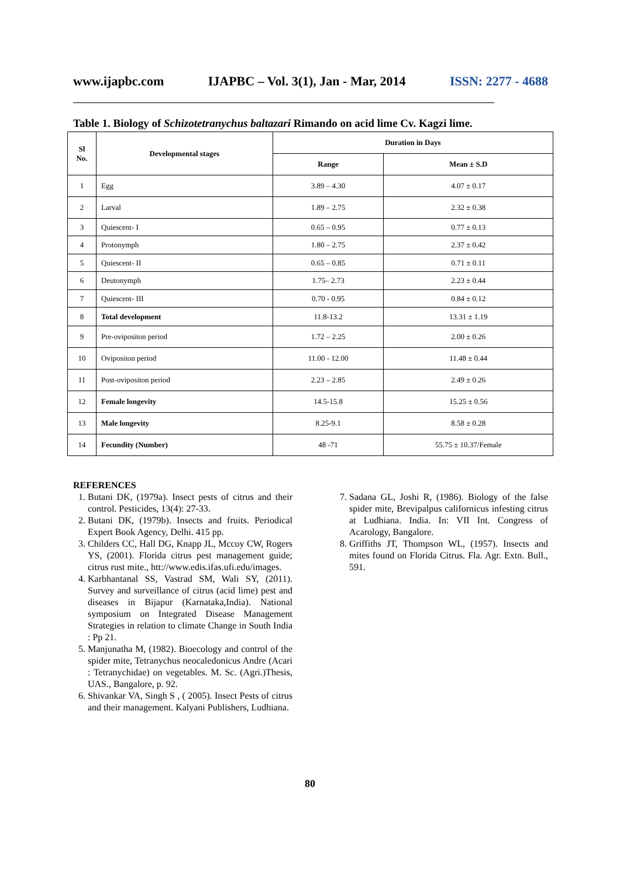www.ijapbc.com IJAPBC – Vol. 3(1), Jan - Mar, 2014 ISSN: 2277 - 4688
__________________________________________________________________________________________
Table 1. Biology of Schizotetranychus baltazari Rimando on acid lime Cv. Kagzi lime.
| Sl No. | Developmental stages | Duration in Days | |
| --- | --- | --- | --- |
| | | Range | Mean ± S.D |
| 1 | Egg | 3.89 – 4.30 | 4.07 ± 0.17 |
| 2 | Larval | 1.89 – 2.75 | 2.32 ± 0.38 |
| 3 | Quiescent- I | 0.65 – 0.95 | 0.77 ± 0.13 |
| 4 | Protonymph | 1.80 – 2.75 | 2.37 ± 0.42 |
| 5 | Quiescent- II | 0.65 – 0.85 | 0.71 ± 0.11 |
| 6 | Deutonymph | 1.75– 2.73 | 2.23 ± 0.44 |
| 7 | Quiescent- III | 0.70 - 0.95 | 0.84 ± 0.12 |
| 8 | Total development | 11.8-13.2 | 13.31 ± 1.19 |
| 9 | Pre-ovipositon period | 1.72 – 2.25 | 2.00 ± 0.26 |
| 10 | Ovipositon period | 11.00 - 12.00 | 11.48 ± 0.44 |
| 11 | Post-ovipositon period | 2.23 – 2.85 | 2.49 ± 0.26 |
| 12 | Female longevity | 14.5-15.8 | 15.25 ± 0.56 |
| 13 | Male longevity | 8.25-9.1 | 8.58 ± 0.28 |
| 14 | Fecundity (Number) | 48 -71 | 55.75 ± 10.37/Female |
REFERENCES
1. Butani DK, (1979a). Insect pests of citrus and their control. Pesticides, 13(4): 27-33.
2. Butani DK, (1979b). Insects and fruits. Periodical Expert Book Agency, Delhi. 415 pp.
3. Childers CC, Hall DG, Knapp JL, Mccoy CW, Rogers YS, (2001). Florida citrus pest management guide; citrus rust mite., htt://www.edis.ifas.ufi.edu/images.
4. Karbhantanal SS, Vastrad SM, Wali SY, (2011). Survey and surveillance of citrus (acid lime) pest and diseases in Bijapur (Karnataka,India). National symposium on Integrated Disease Management Strategies in relation to climate Change in South India : Pp 21.
5. Manjunatha M, (1982). Bioecology and control of the spider mite, Tetranychus neocaledonicus Andre (Acari : Tetranychidae) on vegetables. M. Sc. (Agri.)Thesis, UAS., Bangalore, p. 92.
6. Shivankar VA, Singh S , ( 2005). Insect Pests of citrus and their management. Kalyani Publishers, Ludhiana.
7. Sadana GL, Joshi R, (1986). Biology of the false spider mite, Brevipalpus californicus infesting citrus at Ludhiana. India. In: VII Int. Congress of Acarology, Bangalore.
8. Griffiths JT, Thompson WL, (1957). Insects and mites found on Florida Citrus. Fla. Agr. Extn. Bull., 591.
80